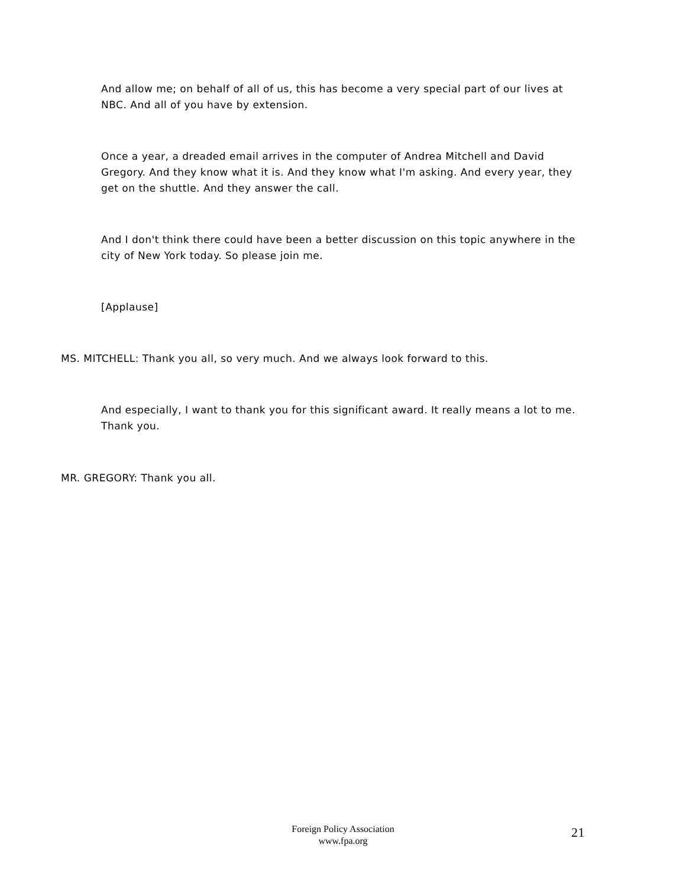And allow me; on behalf of all of us, this has become a very special part of our lives at NBC. And all of you have by extension.
Once a year, a dreaded email arrives in the computer of Andrea Mitchell and David Gregory. And they know what it is. And they know what I'm asking. And every year, they get on the shuttle. And they answer the call.
And I don't think there could have been a better discussion on this topic anywhere in the city of New York today. So please join me.
[Applause]
MS. MITCHELL: Thank you all, so very much. And we always look forward to this.
And especially, I want to thank you for this significant award. It really means a lot to me. Thank you.
MR. GREGORY: Thank you all.
Foreign Policy Association
www.fpa.org
21